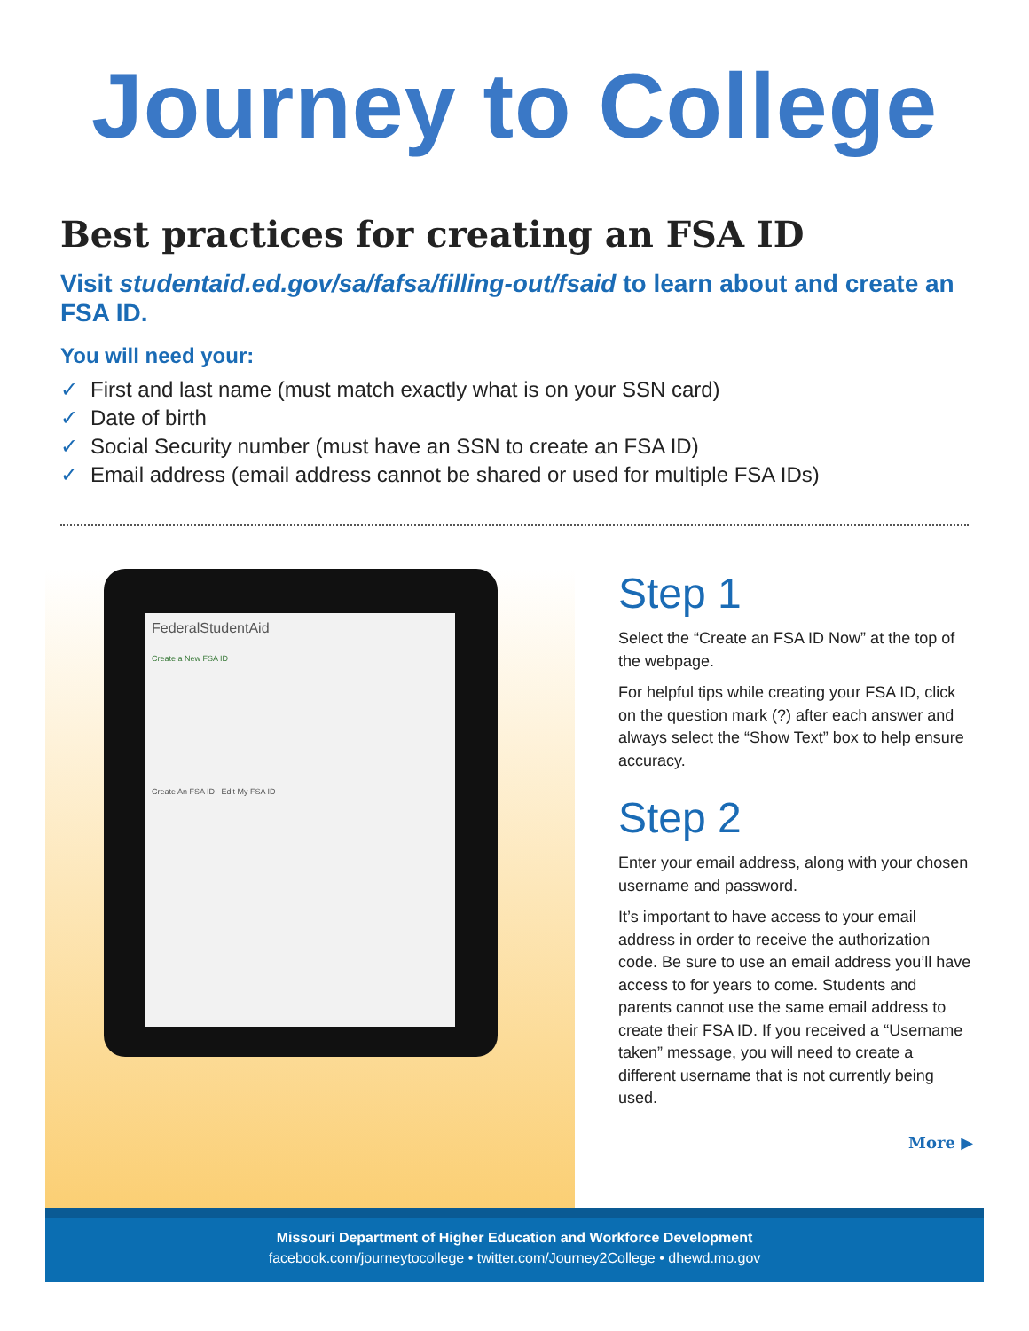Journey to College
Best practices for creating an FSA ID
Visit studentaid.ed.gov/sa/fafsa/filling-out/fsaid to learn about and create an FSA ID.
You will need your:
✓ First and last name (must match exactly what is on your SSN card)
✓ Date of birth
✓ Social Security number (must have an SSN to create an FSA ID)
✓ Email address (email address cannot be shared or used for multiple FSA IDs)
FederalStudentAid
Create a New FSA ID
Create An FSA ID Edit My FSA ID
Step 1
Select the “Create an FSA ID Now” at the top of the webpage.
For helpful tips while creating your FSA ID, click on the question mark (?) after each answer and always select the “Show Text” box to help ensure accuracy.
Step 2
Enter your email address, along with your chosen username and password.
It’s important to have access to your email address in order to receive the authorization code. Be sure to use an email address you’ll have access to for years to come. Students and parents cannot use the same email address to create their FSA ID. If you received a “Username taken” message, you will need to create a different username that is not currently being used.
More ▶
Missouri Department of Higher Education and Workforce Development
facebook.com/journeytocollege • twitter.com/Journey2College • dhewd.mo.gov